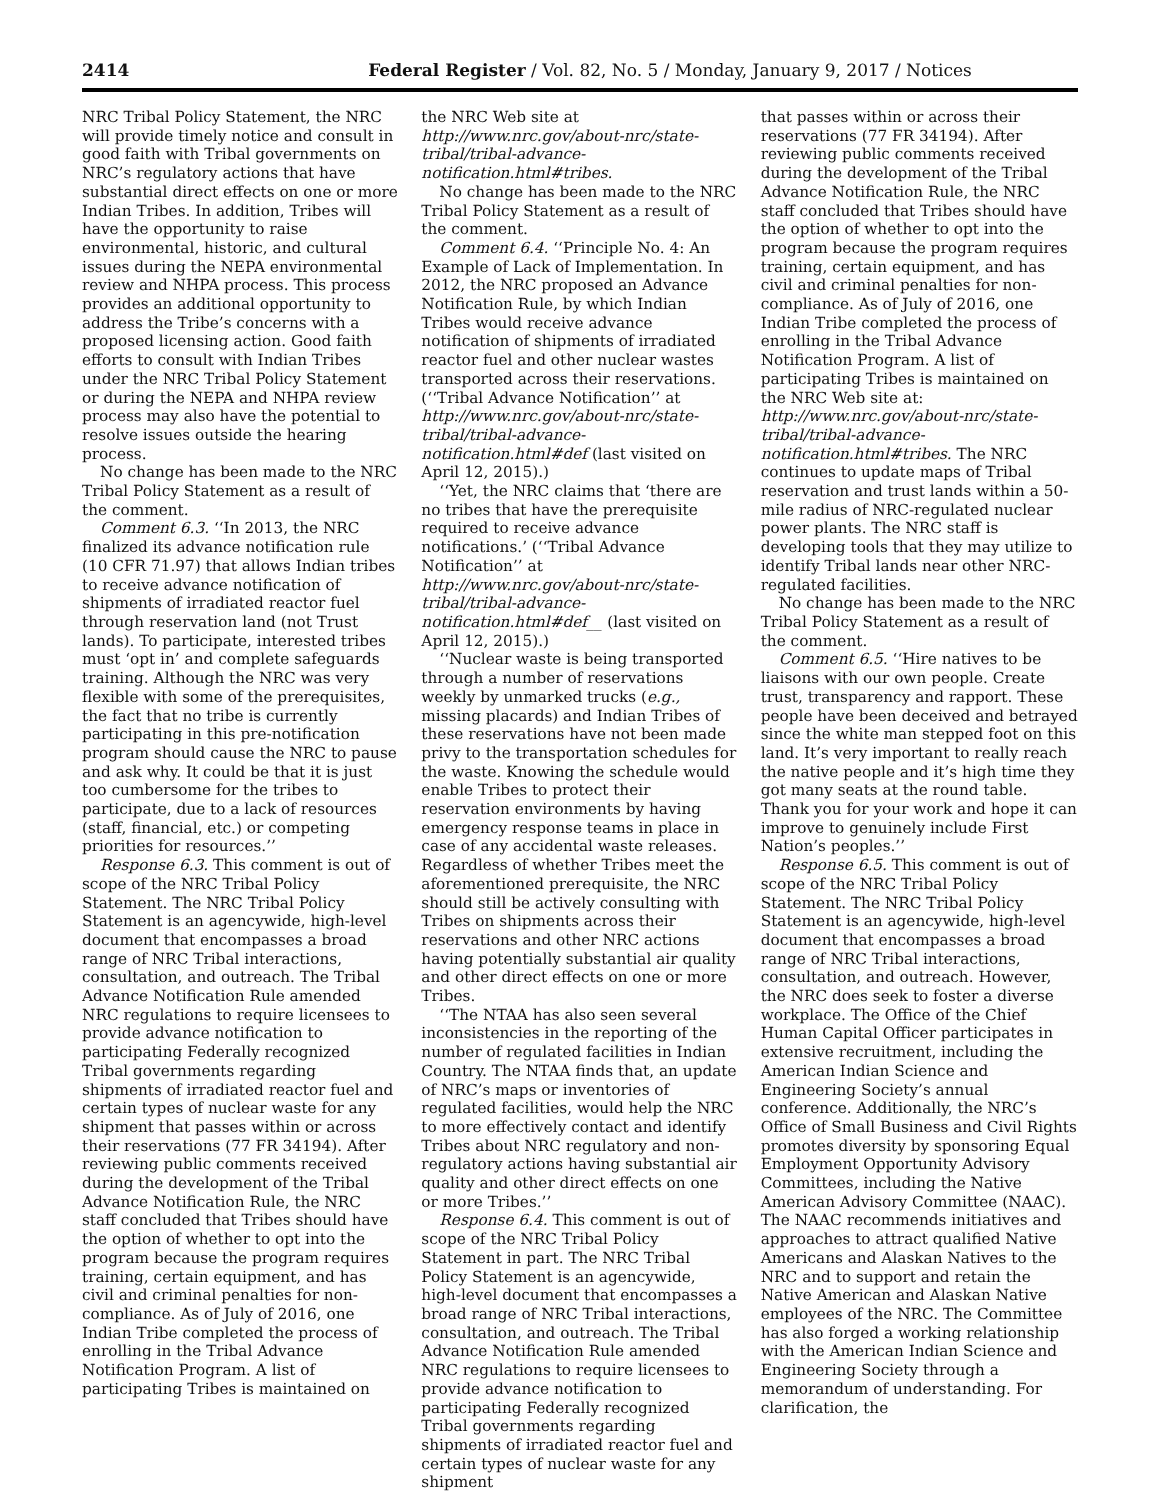2414 Federal Register / Vol. 82, No. 5 / Monday, January 9, 2017 / Notices
NRC Tribal Policy Statement, the NRC will provide timely notice and consult in good faith with Tribal governments on NRC’s regulatory actions that have substantial direct effects on one or more Indian Tribes. In addition, Tribes will have the opportunity to raise environmental, historic, and cultural issues during the NEPA environmental review and NHPA process. This process provides an additional opportunity to address the Tribe’s concerns with a proposed licensing action. Good faith efforts to consult with Indian Tribes under the NRC Tribal Policy Statement or during the NEPA and NHPA review process may also have the potential to resolve issues outside the hearing process.
No change has been made to the NRC Tribal Policy Statement as a result of the comment.
Comment 6.3. ‘‘In 2013, the NRC finalized its advance notification rule (10 CFR 71.97) that allows Indian tribes to receive advance notification of shipments of irradiated reactor fuel through reservation land (not Trust lands). To participate, interested tribes must ‘opt in’ and complete safeguards training. Although the NRC was very flexible with some of the prerequisites, the fact that no tribe is currently participating in this pre-notification program should cause the NRC to pause and ask why. It could be that it is just too cumbersome for the tribes to participate, due to a lack of resources (staff, financial, etc.) or competing priorities for resources.’’
Response 6.3. This comment is out of scope of the NRC Tribal Policy Statement. The NRC Tribal Policy Statement is an agencywide, high-level document that encompasses a broad range of NRC Tribal interactions, consultation, and outreach. The Tribal Advance Notification Rule amended NRC regulations to require licensees to provide advance notification to participating Federally recognized Tribal governments regarding shipments of irradiated reactor fuel and certain types of nuclear waste for any shipment that passes within or across their reservations (77 FR 34194). After reviewing public comments received during the development of the Tribal Advance Notification Rule, the NRC staff concluded that Tribes should have the option of whether to opt into the program because the program requires training, certain equipment, and has civil and criminal penalties for non-compliance. As of July of 2016, one Indian Tribe completed the process of enrolling in the Tribal Advance Notification Program. A list of participating Tribes is maintained on
the NRC Web site at http://www.nrc.gov/about-nrc/state-tribal/tribal-advance-notification.html#tribes.
No change has been made to the NRC Tribal Policy Statement as a result of the comment.
Comment 6.4. ‘‘Principle No. 4: An Example of Lack of Implementation. In 2012, the NRC proposed an Advance Notification Rule, by which Indian Tribes would receive advance notification of shipments of irradiated reactor fuel and other nuclear wastes transported across their reservations. (‘‘Tribal Advance Notification’’ at http://www.nrc.gov/about-nrc/state-tribal/tribal-advance-notification.html#def (last visited on April 12, 2015).)
‘‘Yet, the NRC claims that ‘there are no tribes that have the prerequisite required to receive advance notifications.’ (‘‘Tribal Advance Notification’’ at http://www.nrc.gov/about-nrc/state-tribal/tribal-advance-notification.html#def__ (last visited on April 12, 2015).)
‘‘Nuclear waste is being transported through a number of reservations weekly by unmarked trucks (e.g., missing placards) and Indian Tribes of these reservations have not been made privy to the transportation schedules for the waste. Knowing the schedule would enable Tribes to protect their reservation environments by having emergency response teams in place in case of any accidental waste releases. Regardless of whether Tribes meet the aforementioned prerequisite, the NRC should still be actively consulting with Tribes on shipments across their reservations and other NRC actions having potentially substantial air quality and other direct effects on one or more Tribes.
‘‘The NTAA has also seen several inconsistencies in the reporting of the number of regulated facilities in Indian Country. The NTAA finds that, an update of NRC’s maps or inventories of regulated facilities, would help the NRC to more effectively contact and identify Tribes about NRC regulatory and non-regulatory actions having substantial air quality and other direct effects on one or more Tribes.’’
Response 6.4. This comment is out of scope of the NRC Tribal Policy Statement in part. The NRC Tribal Policy Statement is an agencywide, high-level document that encompasses a broad range of NRC Tribal interactions, consultation, and outreach. The Tribal Advance Notification Rule amended NRC regulations to require licensees to provide advance notification to participating Federally recognized Tribal governments regarding shipments of irradiated reactor fuel and certain types of nuclear waste for any shipment
that passes within or across their reservations (77 FR 34194). After reviewing public comments received during the development of the Tribal Advance Notification Rule, the NRC staff concluded that Tribes should have the option of whether to opt into the program because the program requires training, certain equipment, and has civil and criminal penalties for non-compliance. As of July of 2016, one Indian Tribe completed the process of enrolling in the Tribal Advance Notification Program. A list of participating Tribes is maintained on the NRC Web site at: http://www.nrc.gov/about-nrc/state-tribal/tribal-advance-notification.html#tribes. The NRC continues to update maps of Tribal reservation and trust lands within a 50-mile radius of NRC-regulated nuclear power plants. The NRC staff is developing tools that they may utilize to identify Tribal lands near other NRC-regulated facilities.
No change has been made to the NRC Tribal Policy Statement as a result of the comment.
Comment 6.5. ‘‘Hire natives to be liaisons with our own people. Create trust, transparency and rapport. These people have been deceived and betrayed since the white man stepped foot on this land. It’s very important to really reach the native people and it’s high time they got many seats at the round table. Thank you for your work and hope it can improve to genuinely include First Nation’s peoples.’’
Response 6.5. This comment is out of scope of the NRC Tribal Policy Statement. The NRC Tribal Policy Statement is an agencywide, high-level document that encompasses a broad range of NRC Tribal interactions, consultation, and outreach. However, the NRC does seek to foster a diverse workplace. The Office of the Chief Human Capital Officer participates in extensive recruitment, including the American Indian Science and Engineering Society’s annual conference. Additionally, the NRC’s Office of Small Business and Civil Rights promotes diversity by sponsoring Equal Employment Opportunity Advisory Committees, including the Native American Advisory Committee (NAAC). The NAAC recommends initiatives and approaches to attract qualified Native Americans and Alaskan Natives to the NRC and to support and retain the Native American and Alaskan Native employees of the NRC. The Committee has also forged a working relationship with the American Indian Science and Engineering Society through a memorandum of understanding. For clarification, the